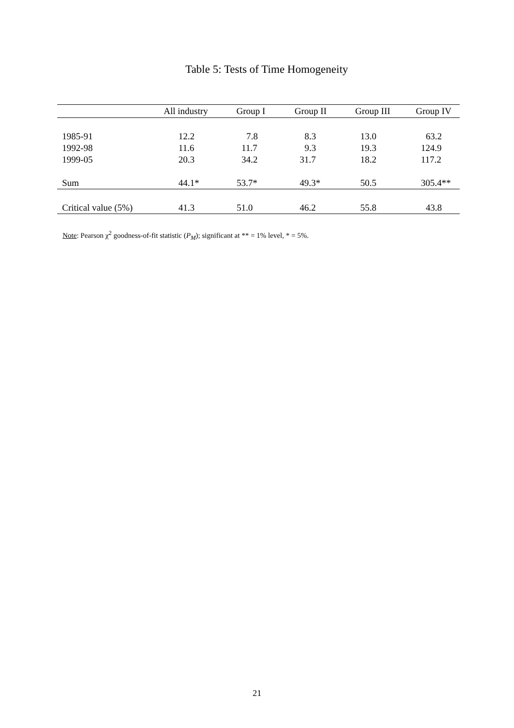Table 5: Tests of Time Homogeneity
| | All industry | Group I | Group II | Group III | Group IV |
| --- | --- | --- | --- | --- | --- |
| 1985-91 | 12.2 | 7.8 | 8.3 | 13.0 | 63.2 |
| 1992-98 | 11.6 | 11.7 | 9.3 | 19.3 | 124.9 |
| 1999-05 | 20.3 | 34.2 | 31.7 | 18.2 | 117.2 |
| Sum | 44.1* | 53.7* | 49.3* | 50.5 | 305.4** |
| Critical value (5%) | 41.3 | 51.0 | 46.2 | 55.8 | 43.8 |
Note: Pearson χ<sup>2</sup> goodness-of-fit statistic (P<sub>M</sub>); significant at ** = 1% level, * = 5%.
21